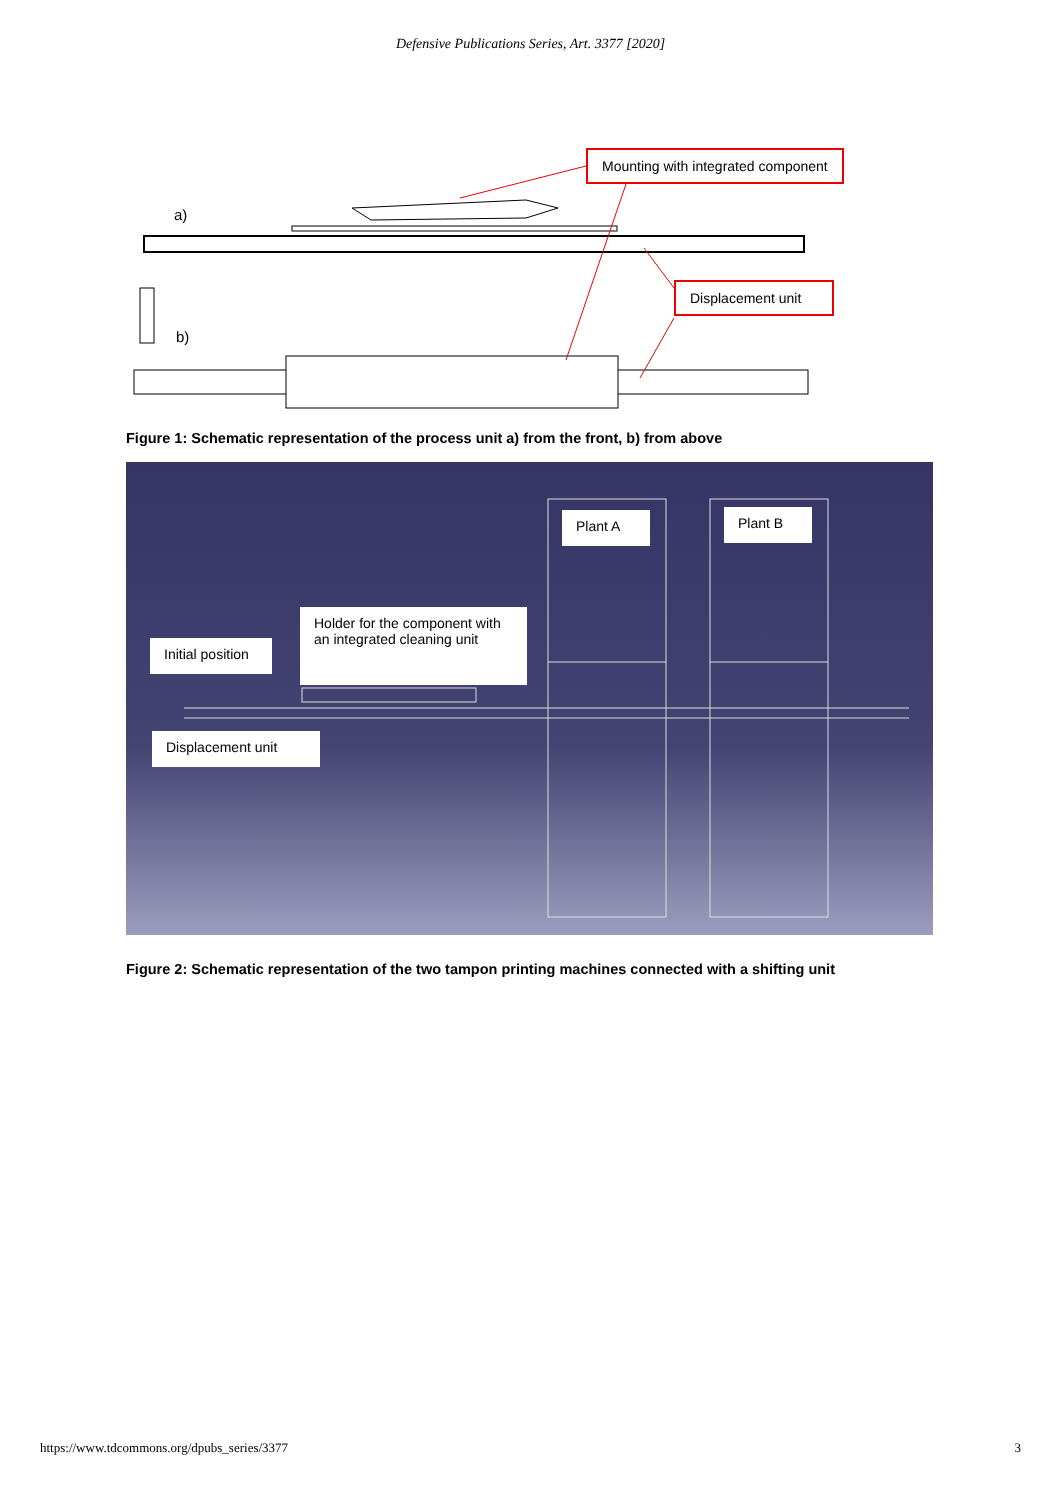Defensive Publications Series, Art. 3377 [2020]
a)
b)
Mounting with integrated component
Displacement unit
Figure 1: Schematic representation of the process unit a) from the front, b) from above
Plant A Plant B
Holder for the component with an integrated cleaning unit
Initial position
Displacement unit
Figure 2: Schematic representation of the two tampon printing machines connected with a shifting unit
https://www.tdcommons.org/dpubs_series/3377 3